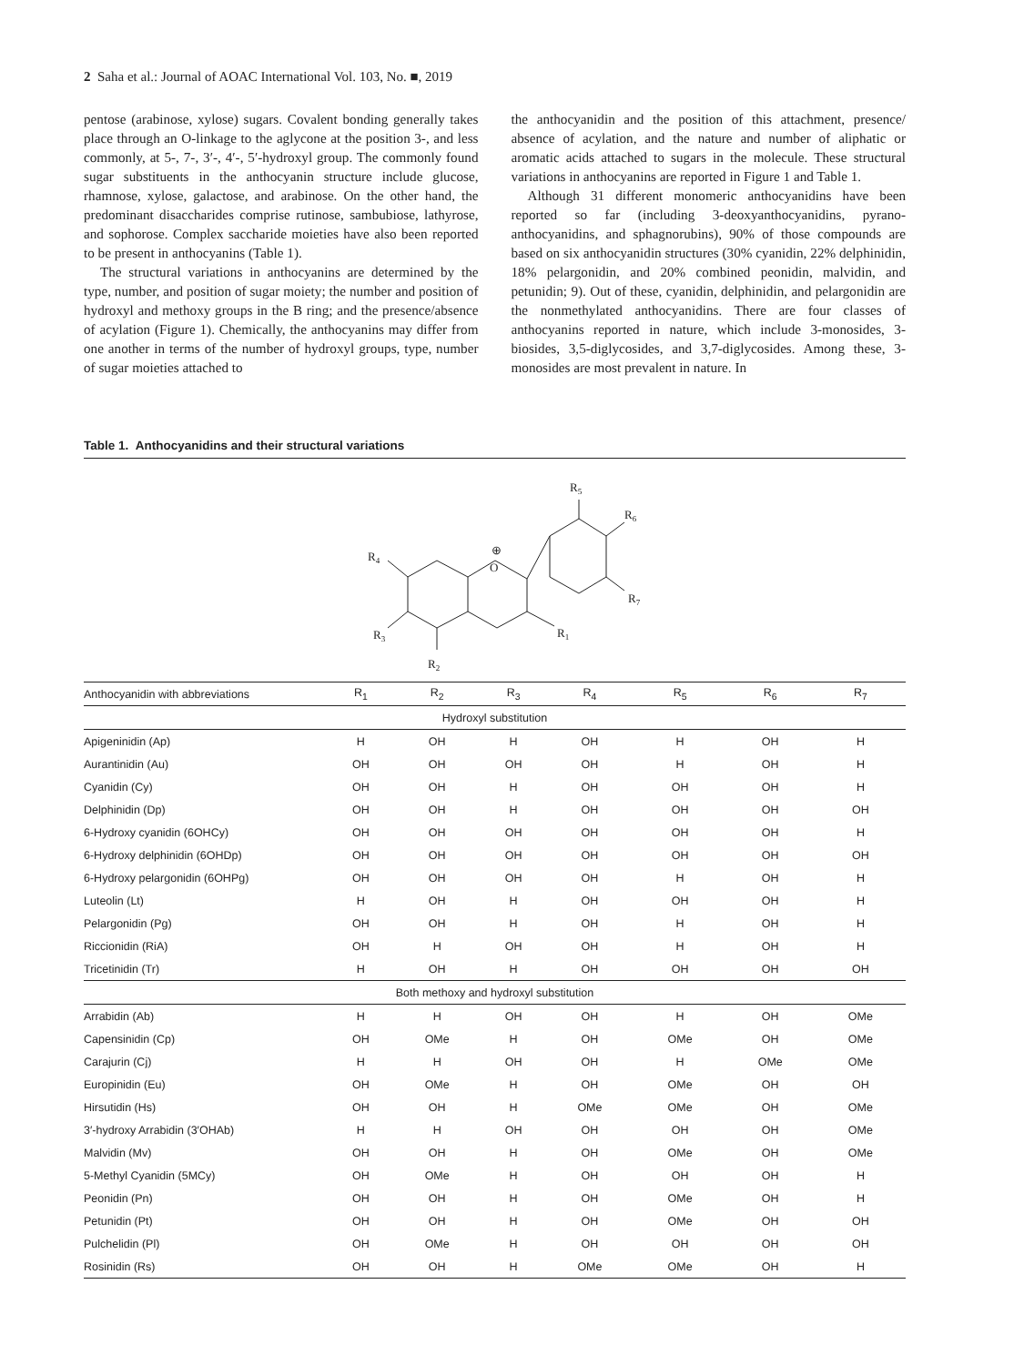2 Saha et al.: Journal of AOAC International Vol. 103, No. ■, 2019
pentose (arabinose, xylose) sugars. Covalent bonding generally takes place through an O-linkage to the aglycone at the position 3-, and less commonly, at 5-, 7-, 3′-, 4′-, 5′-hydroxyl group. The commonly found sugar substituents in the anthocyanin structure include glucose, rhamnose, xylose, galactose, and arabinose. On the other hand, the predominant disaccharides comprise rutinose, sambubiose, lathyrose, and sophorose. Complex saccharide moieties have also been reported to be present in anthocyanins (Table 1).
The structural variations in anthocyanins are determined by the type, number, and position of sugar moiety; the number and position of hydroxyl and methoxy groups in the B ring; and the presence/absence of acylation (Figure 1). Chemically, the anthocyanins may differ from one another in terms of the number of hydroxyl groups, type, number of sugar moieties attached to
the anthocyanidin and the position of this attachment, presence/ absence of acylation, and the nature and number of aliphatic or aromatic acids attached to sugars in the molecule. These structural variations in anthocyanins are reported in Figure 1 and Table 1.
Although 31 different monomeric anthocyanidins have been reported so far (including 3-deoxyanthocyanidins, pyrano-anthocyanidins, and sphagnorubins), 90% of those compounds are based on six anthocyanidin structures (30% cyanidin, 22% delphinidin, 18% pelargonidin, and 20% combined peonidin, malvidin, and petunidin; 9). Out of these, cyanidin, delphinidin, and pelargonidin are the nonmethylated anthocyanidins. There are four classes of anthocyanins reported in nature, which include 3-monosides, 3-biosides, 3,5-diglycosides, and 3,7-diglycosides. Among these, 3-monosides are most prevalent in nature. In
Table 1. Anthocyanidins and their structural variations
O
⊕
R4
R3
R2
R1
R5
R6
R7
| Anthocyanidin with abbreviations | R<sub>1</sub> | R<sub>2</sub> | R<sub>3</sub> | R<sub>4</sub> | R<sub>5</sub> | R<sub>6</sub> | R<sub>7</sub> |
| --- | --- | --- | --- | --- | --- | --- | --- |
| Hydroxyl substitution | | | | | | | |
| Apigeninidin (Ap) | H | OH | H | OH | H | OH | H |
| Aurantinidin (Au) | OH | OH | OH | OH | H | OH | H |
| Cyanidin (Cy) | OH | OH | H | OH | OH | OH | H |
| Delphinidin (Dp) | OH | OH | H | OH | OH | OH | OH |
| 6-Hydroxy cyanidin (6OHCy) | OH | OH | OH | OH | OH | OH | H |
| 6-Hydroxy delphinidin (6OHDp) | OH | OH | OH | OH | OH | OH | OH |
| 6-Hydroxy pelargonidin (6OHPg) | OH | OH | OH | OH | H | OH | H |
| Luteolin (Lt) | H | OH | H | OH | OH | OH | H |
| Pelargonidin (Pg) | OH | OH | H | OH | H | OH | H |
| Riccionidin (RiA) | OH | H | OH | OH | H | OH | H |
| Tricetinidin (Tr) | H | OH | H | OH | OH | OH | OH |
| Both methoxy and hydroxyl substitution | | | | | | | |
| Arrabidin (Ab) | H | H | OH | OH | H | OH | OMe |
| Capensinidin (Cp) | OH | OMe | H | OH | OMe | OH | OMe |
| Carajurin (Cj) | H | H | OH | OH | H | OMe | OMe |
| Europinidin (Eu) | OH | OMe | H | OH | OMe | OH | OH |
| Hirsutidin (Hs) | OH | OH | H | OMe | OMe | OH | OMe |
| 3′-hydroxy Arrabidin (3′OHAb) | H | H | OH | OH | OH | OH | OMe |
| Malvidin (Mv) | OH | OH | H | OH | OMe | OH | OMe |
| 5-Methyl Cyanidin (5MCy) | OH | OMe | H | OH | OH | OH | H |
| Peonidin (Pn) | OH | OH | H | OH | OMe | OH | H |
| Petunidin (Pt) | OH | OH | H | OH | OMe | OH | OH |
| Pulchelidin (Pl) | OH | OMe | H | OH | OH | OH | OH |
| Rosinidin (Rs) | OH | OH | H | OMe | OMe | OH | H |